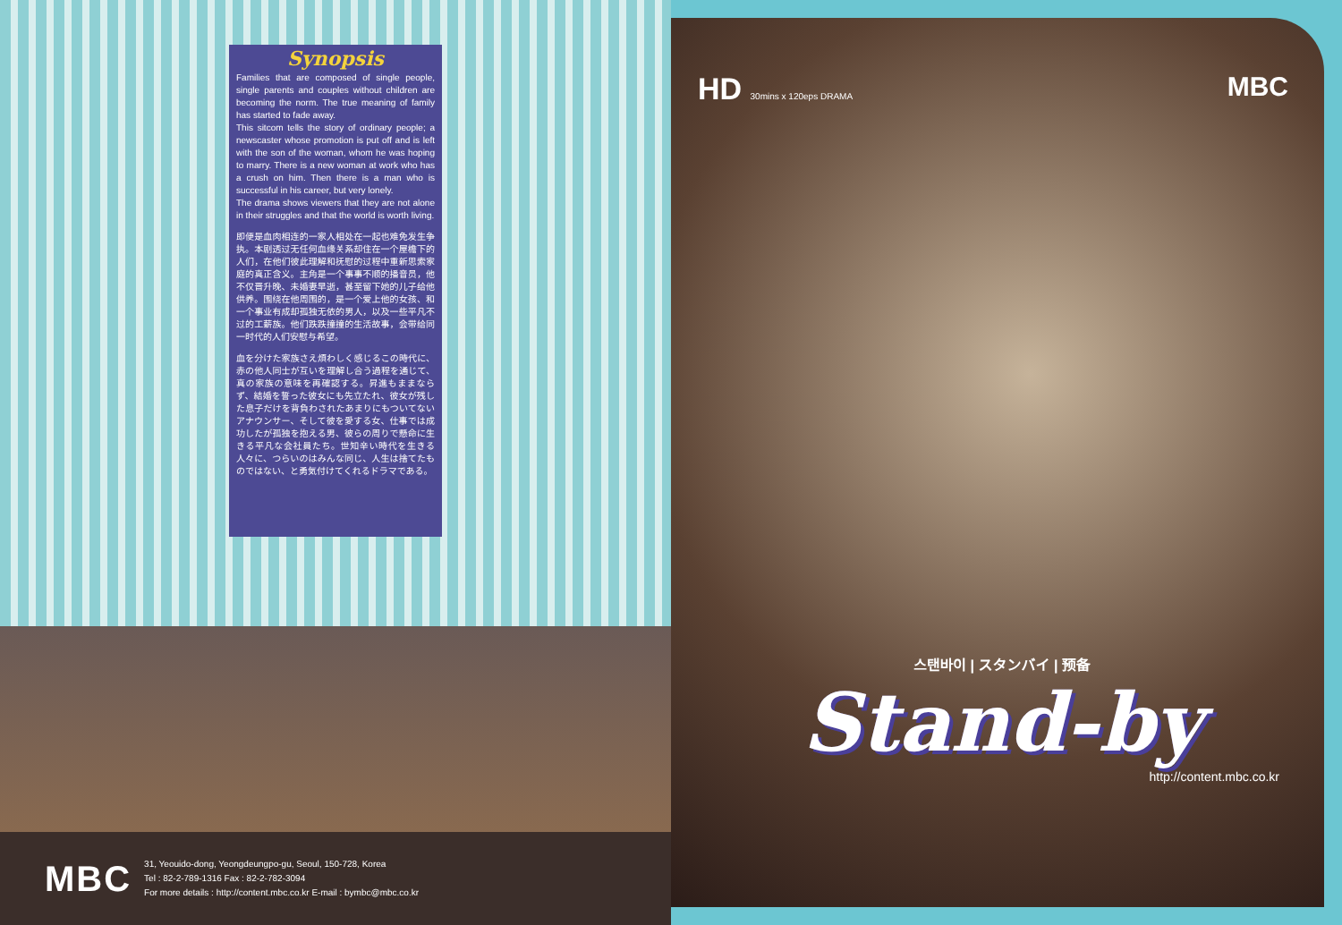Synopsis
Families that are composed of single people, single parents and couples without children are becoming the norm. The true meaning of family has started to fade away.
This sitcom tells the story of ordinary people; a newscaster whose promotion is put off and is left with the son of the woman, whom he was hoping to marry. There is a new woman at work who has a crush on him. Then there is a man who is successful in his career, but very lonely.
The drama shows viewers that they are not alone in their struggles and that the world is worth living.
即便是血肉相连的一家人相处在一起也难免发生争执。本剧透过无任何血缘关系却住在一个屋檐下的人们，在他们彼此理解和抚慰的过程中重新思索家庭的真正含义。主角是一个事事不顺的播音员，他不仅晋升晚、未婚妻早逝，甚至留下她的儿子给他供养。围绕在他周围的，是一个爱上他的女孩、和一个事业有成却孤独无依的男人，以及一些平凡不过的工薪族。他们跌跌撞撞的生活故事，会带给同一时代的人们安慰与希望。
血を分けた家族さえ煩わしく感じるこの時代に、赤の他人同士が互いを理解し合う過程を通じて、真の家族の意味を再確認する。昇進もままならず、結婚を誓った彼女にも先立たれ、彼女が残した息子だけを背負わされたあまりにもついてないアナウンサー、そして彼を愛する女、仕事では成功したが孤独を抱える男、彼らの周りで懸命に生きる平凡な会社員たち。世知辛い時代を生きる人々に、つらいのはみんな同じ、人生は捨てたものではない、と勇気付けてくれるドラマである。
MBC
31, Yeouido-dong, Yeongdeungpo-gu, Seoul, 150-728, Korea
Tel : 82-2-789-1316 Fax : 82-2-782-3094
For more details : http://content.mbc.co.kr E-mail : bymbc@mbc.co.kr
HD 30mins x 120eps DRAMA MBC
스탠바이 | スタンバイ | 预备
Stand-by
http://content.mbc.co.kr